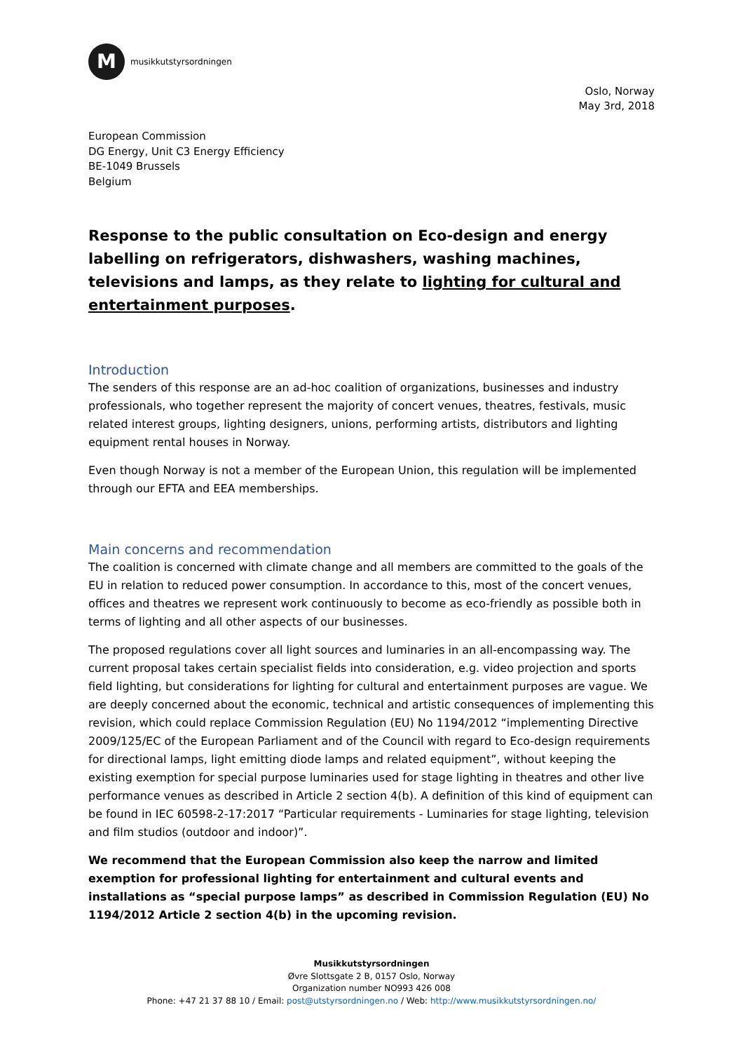M
musikkutstyrsordningen
Oslo, Norway
May 3rd, 2018
European Commission
DG Energy, Unit C3 Energy Efficiency
BE-1049 Brussels
Belgium
Response to the public consultation on Eco-design and energy labelling on refrigerators, dishwashers, washing machines, televisions and lamps, as they relate to lighting for cultural and entertainment purposes.
Introduction
The senders of this response are an ad-hoc coalition of organizations, businesses and industry professionals, who together represent the majority of concert venues, theatres, festivals, music related interest groups, lighting designers, unions, performing artists, distributors and lighting equipment rental houses in Norway.
Even though Norway is not a member of the European Union, this regulation will be implemented through our EFTA and EEA memberships.
Main concerns and recommendation
The coalition is concerned with climate change and all members are committed to the goals of the EU in relation to reduced power consumption. In accordance to this, most of the concert venues, offices and theatres we represent work continuously to become as eco-friendly as possible both in terms of lighting and all other aspects of our businesses.
The proposed regulations cover all light sources and luminaries in an all-encompassing way. The current proposal takes certain specialist fields into consideration, e.g. video projection and sports field lighting, but considerations for lighting for cultural and entertainment purposes are vague. We are deeply concerned about the economic, technical and artistic consequences of implementing this revision, which could replace Commission Regulation (EU) No 1194/2012 “implementing Directive 2009/125/EC of the European Parliament and of the Council with regard to Eco-design requirements for directional lamps, light emitting diode lamps and related equipment”, without keeping the existing exemption for special purpose luminaries used for stage lighting in theatres and other live performance venues as described in Article 2 section 4(b). A definition of this kind of equipment can be found in IEC 60598-2-17:2017 “Particular requirements - Luminaries for stage lighting, television and film studios (outdoor and indoor)”.
We recommend that the European Commission also keep the narrow and limited exemption for professional lighting for entertainment and cultural events and installations as “special purpose lamps” as described in Commission Regulation (EU) No 1194/2012 Article 2 section 4(b) in the upcoming revision.
Musikkutstyrsordningen
Øvre Slottsgate 2 B, 0157 Oslo, Norway
Organization number NO993 426 008
Phone: +47 21 37 88 10 / Email: post@utstyrsordningen.no / Web: http://www.musikkutstyrsordningen.no/